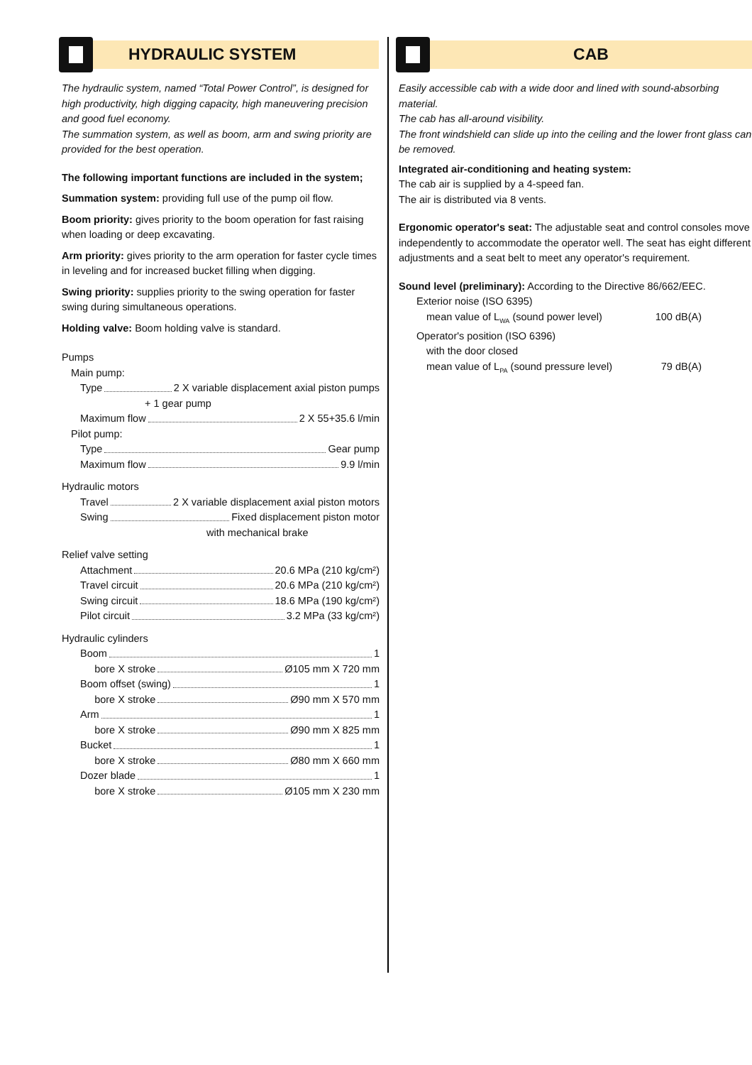HYDRAULIC SYSTEM
The hydraulic system, named “Total Power Control”, is designed for high productivity, high digging capacity, high maneuvering precision and good fuel economy.
The summation system, as well as boom, arm and swing priority are provided for the best operation.
The following important functions are included in the system;
Summation system: providing full use of the pump oil flow.
Boom priority: gives priority to the boom operation for fast raising when loading or deep excavating.
Arm priority: gives priority to the arm operation for faster cycle times in leveling and for increased bucket filling when digging.
Swing priority: supplies priority to the swing operation for faster swing during simultaneous operations.
Holding valve: Boom holding valve is standard.
Pumps
Main pump:
Type 2 X variable displacement axial piston pumps
+ 1 gear pump
Maximum flow 2 X 55+35.6 l/min
Pilot pump:
Type Gear pump
Maximum flow 9.9 l/min
Hydraulic motors
Travel 2 X variable displacement axial piston motors
Swing Fixed displacement piston motor
with mechanical brake
Relief valve setting
Attachment 20.6 MPa (210 kg/cm²)
Travel circuit 20.6 MPa (210 kg/cm²)
Swing circuit 18.6 MPa (190 kg/cm²)
Pilot circuit 3.2 MPa (33 kg/cm²)
Hydraulic cylinders
Boom 1
bore X stroke Ø105 mm X 720 mm
Boom offset (swing) 1
bore X stroke Ø90 mm X 570 mm
Arm 1
bore X stroke Ø90 mm X 825 mm
Bucket 1
bore X stroke Ø80 mm X 660 mm
Dozer blade 1
bore X stroke Ø105 mm X 230 mm
CAB
Easily accessible cab with a wide door and lined with sound-absorbing material.
The cab has all-around visibility.
The front windshield can slide up into the ceiling and the lower front glass can be removed.
Integrated air-conditioning and heating system:
The cab air is supplied by a 4-speed fan.
The air is distributed via 8 vents.
Ergonomic operator's seat: The adjustable seat and control consoles move independently to accommodate the operator well. The seat has eight different adjustments and a seat belt to meet any operator's requirement.
Sound level (preliminary): According to the Directive 86/662/EEC.
| Exterior noise (ISO 6395) | |
| mean value of L<sub>WA</sub> (sound power level) | 100 dB(A) |
| Operator's position (ISO 6396) | |
| with the door closed | |
| mean value of L<sub>PA</sub> (sound pressure level) | 79 dB(A) |